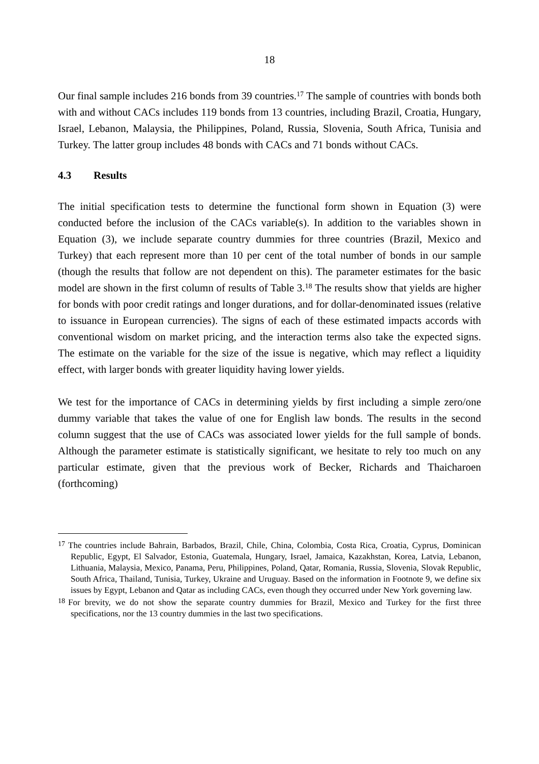18
Our final sample includes 216 bonds from 39 countries.<sup>17</sup> The sample of countries with bonds both with and without CACs includes 119 bonds from 13 countries, including Brazil, Croatia, Hungary, Israel, Lebanon, Malaysia, the Philippines, Poland, Russia, Slovenia, South Africa, Tunisia and Turkey. The latter group includes 48 bonds with CACs and 71 bonds without CACs.
4.3 Results
The initial specification tests to determine the functional form shown in Equation (3) were conducted before the inclusion of the CACs variable(s). In addition to the variables shown in Equation (3), we include separate country dummies for three countries (Brazil, Mexico and Turkey) that each represent more than 10 per cent of the total number of bonds in our sample (though the results that follow are not dependent on this). The parameter estimates for the basic model are shown in the first column of results of Table 3.<sup>18</sup> The results show that yields are higher for bonds with poor credit ratings and longer durations, and for dollar-denominated issues (relative to issuance in European currencies). The signs of each of these estimated impacts accords with conventional wisdom on market pricing, and the interaction terms also take the expected signs. The estimate on the variable for the size of the issue is negative, which may reflect a liquidity effect, with larger bonds with greater liquidity having lower yields.
We test for the importance of CACs in determining yields by first including a simple zero/one dummy variable that takes the value of one for English law bonds. The results in the second column suggest that the use of CACs was associated lower yields for the full sample of bonds. Although the parameter estimate is statistically significant, we hesitate to rely too much on any particular estimate, given that the previous work of Becker, Richards and Thaicharoen (forthcoming)
<sup>17</sup> The countries include Bahrain, Barbados, Brazil, Chile, China, Colombia, Costa Rica, Croatia, Cyprus, Dominican Republic, Egypt, El Salvador, Estonia, Guatemala, Hungary, Israel, Jamaica, Kazakhstan, Korea, Latvia, Lebanon, Lithuania, Malaysia, Mexico, Panama, Peru, Philippines, Poland, Qatar, Romania, Russia, Slovenia, Slovak Republic, South Africa, Thailand, Tunisia, Turkey, Ukraine and Uruguay. Based on the information in Footnote 9, we define six issues by Egypt, Lebanon and Qatar as including CACs, even though they occurred under New York governing law.
<sup>18</sup> For brevity, we do not show the separate country dummies for Brazil, Mexico and Turkey for the first three specifications, nor the 13 country dummies in the last two specifications.